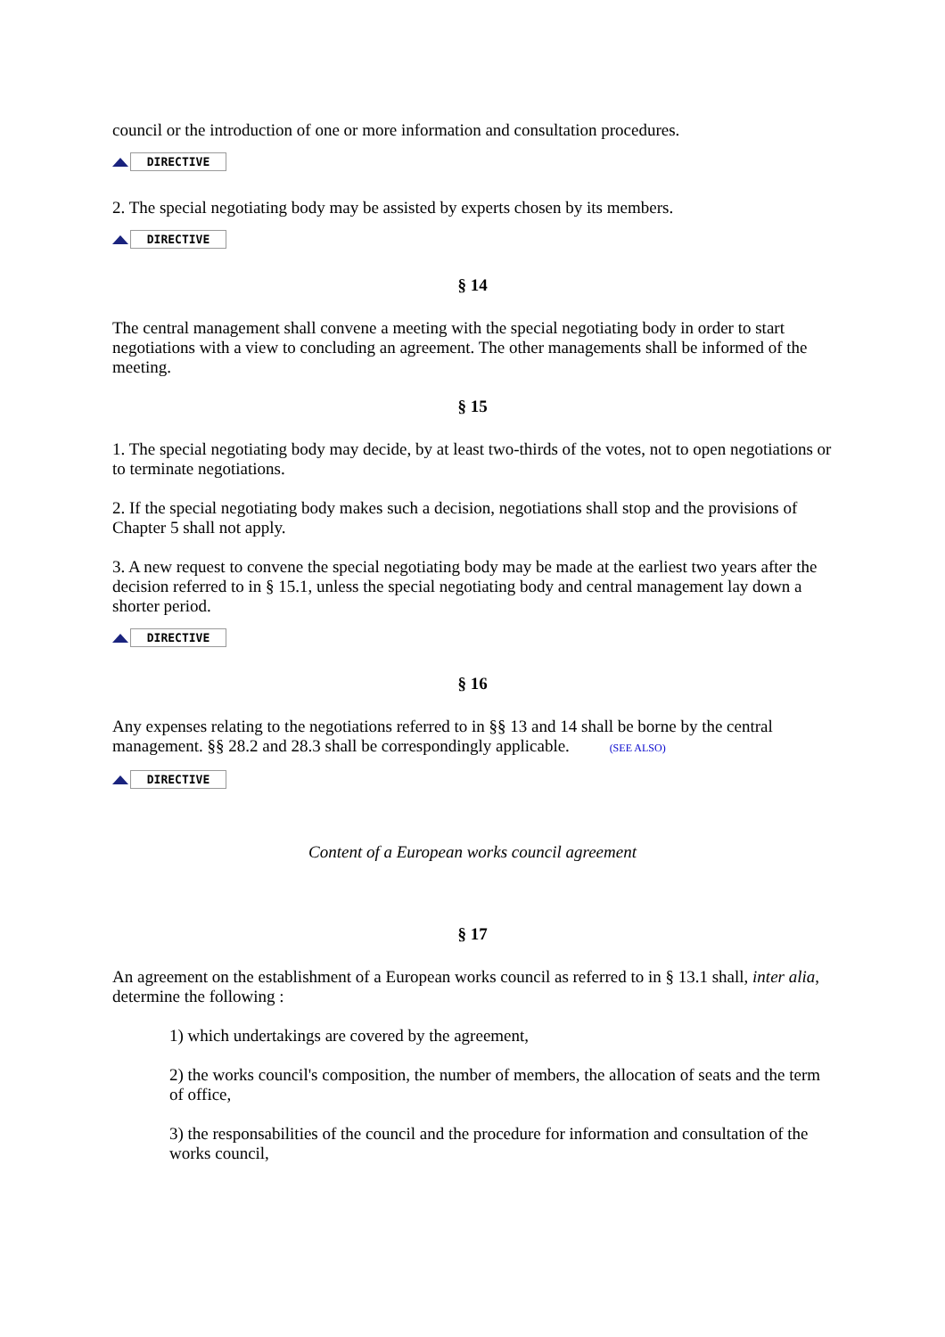council or the introduction of one or more information and consultation procedures.
DIRECTIVE
2. The special negotiating body may be assisted by experts chosen by its members.
DIRECTIVE
§ 14
The central management shall convene a meeting with the special negotiating body in order to start negotiations with a view to concluding an agreement. The other managements shall be informed of the meeting.
§ 15
1. The special negotiating body may decide, by at least two-thirds of the votes, not to open negotiations or to terminate negotiations.
2. If the special negotiating body makes such a decision, negotiations shall stop and the provisions of Chapter 5 shall not apply.
3. A new request to convene the special negotiating body may be made at the earliest two years after the decision referred to in § 15.1, unless the special negotiating body and central management lay down a shorter period.
DIRECTIVE
§ 16
Any expenses relating to the negotiations referred to in §§ 13 and 14 shall be borne by the central management. §§ 28.2 and 28.3 shall be correspondingly applicable. (SEE ALSO)
DIRECTIVE
Content of a European works council agreement
§ 17
An agreement on the establishment of a European works council as referred to in § 13.1 shall, inter alia, determine the following :
1) which undertakings are covered by the agreement,
2) the works council's composition, the number of members, the allocation of seats and the term of office,
3) the responsabilities of the council and the procedure for information and consultation of the works council,